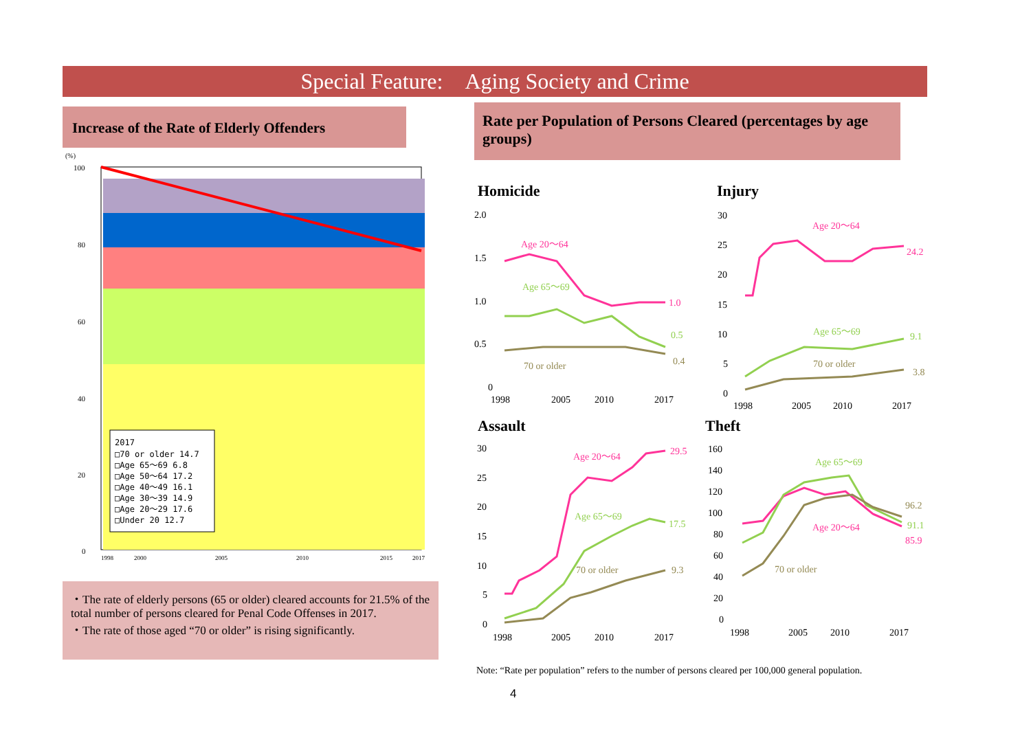Special Feature:　Aging Society and Crime
Increase of the Rate of Elderly Offenders
Rate per Population of Persons Cleared (percentages by age groups)
(%)
100
80
60
40
20
0
2017
□70 or older 14.7
□Age 65～69 6.8
□Age 50～64 17.2
□Age 40～49 16.1
□Age 30～39 14.9
□Age 20～29 17.6
□Under 20 12.7
1998
2000
2005
2010
2015
2017
・The rate of elderly persons (65 or older) cleared accounts for 21.5% of the total number of persons cleared for Penal Code Offenses in 2017.
・The rate of those aged “70 or older” is rising significantly.
Homicide Injury
Assault Theft
2.0
1.5
1.0
0.5
0
1998
2005
2010
2017
Age 20～64
Age 65～69
70 or older
1.0
0.5
0.4
30
25
20
15
10
5
0
1998
2005
2010
2017
Age 20～64
Age 65～69
70 or older
24.2
9.1
3.8
30
25
20
15
10
5
0
1998
2005
2010
2017
Age 20～64
Age 65～69
70 or older
29.5
17.5
9.3
160
140
120
100
80
60
40
20
0
1998
2005
2010
2017
Age 65～69
Age 20～64
70 or older
96.2
91.1
85.9
Note: “Rate per population” refers to the number of persons cleared per 100,000 general population.
4